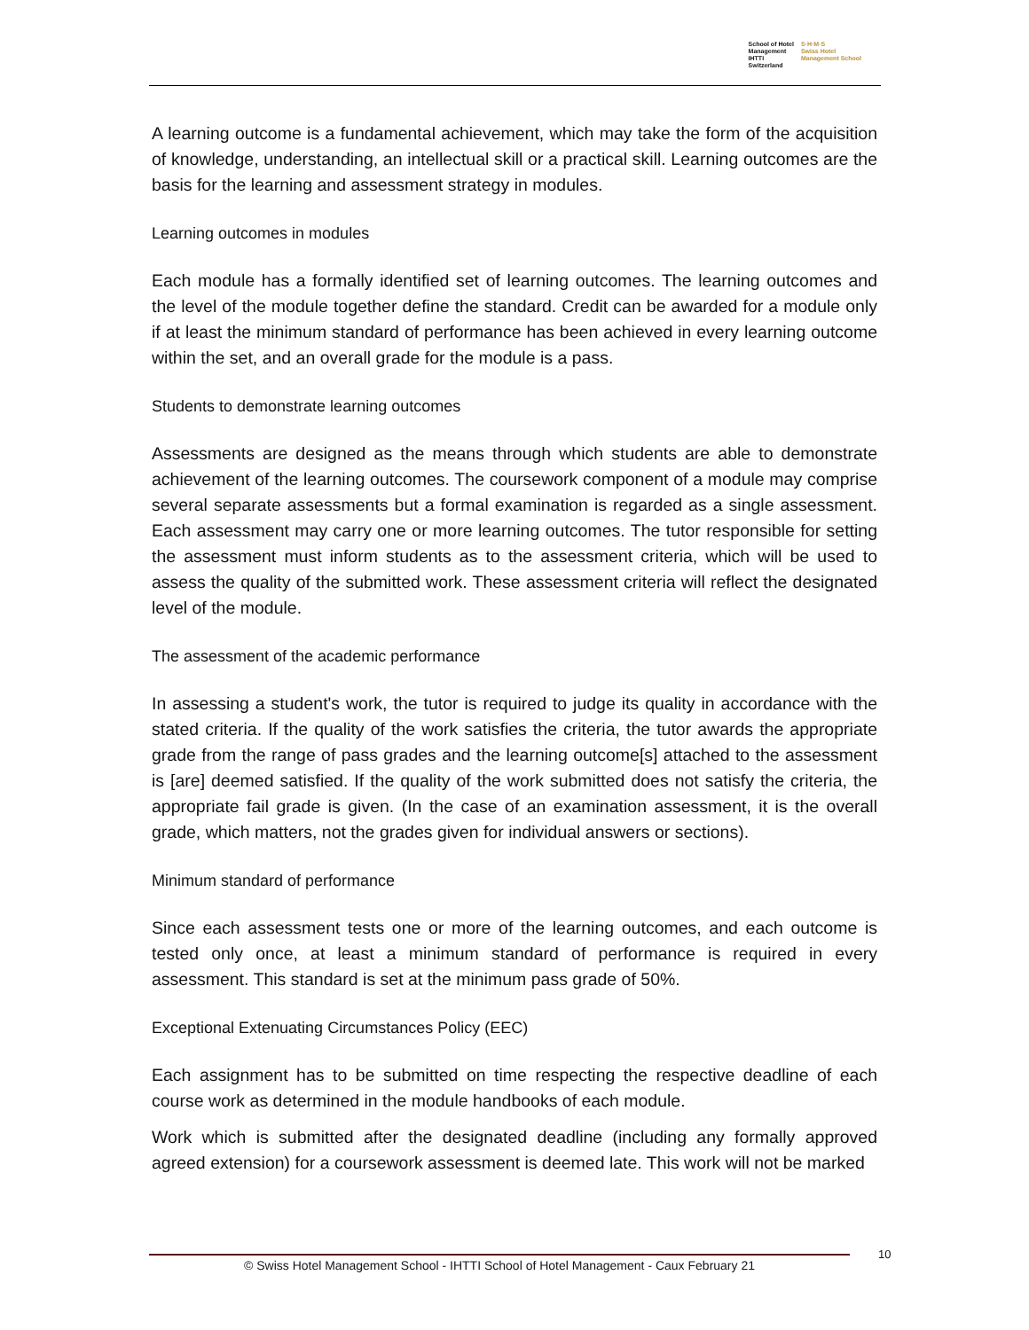School of Hotel
Management
IHTTI
Switzerland
S·H·M·S
Swiss Hotel
Management School
A learning outcome is a fundamental achievement, which may take the form of the acquisition of knowledge, understanding, an intellectual skill or a practical skill. Learning outcomes are the basis for the learning and assessment strategy in modules.
Learning outcomes in modules
Each module has a formally identified set of learning outcomes. The learning outcomes and the level of the module together define the standard. Credit can be awarded for a module only if at least the minimum standard of performance has been achieved in every learning outcome within the set, and an overall grade for the module is a pass.
Students to demonstrate learning outcomes
Assessments are designed as the means through which students are able to demonstrate achievement of the learning outcomes. The coursework component of a module may comprise several separate assessments but a formal examination is regarded as a single assessment. Each assessment may carry one or more learning outcomes. The tutor responsible for setting the assessment must inform students as to the assessment criteria, which will be used to assess the quality of the submitted work. These assessment criteria will reflect the designated level of the module.
The assessment of the academic performance
In assessing a student's work, the tutor is required to judge its quality in accordance with the stated criteria. If the quality of the work satisfies the criteria, the tutor awards the appropriate grade from the range of pass grades and the learning outcome[s] attached to the assessment is [are] deemed satisfied. If the quality of the work submitted does not satisfy the criteria, the appropriate fail grade is given. (In the case of an examination assessment, it is the overall grade, which matters, not the grades given for individual answers or sections).
Minimum standard of performance
Since each assessment tests one or more of the learning outcomes, and each outcome is tested only once, at least a minimum standard of performance is required in every assessment. This standard is set at the minimum pass grade of 50%.
Exceptional Extenuating Circumstances Policy (EEC)
Each assignment has to be submitted on time respecting the respective deadline of each course work as determined in the module handbooks of each module.
Work which is submitted after the designated deadline (including any formally approved agreed extension) for a coursework assessment is deemed late. This work will not be marked
© Swiss Hotel Management School - IHTTI School of Hotel Management - Caux February 21 10